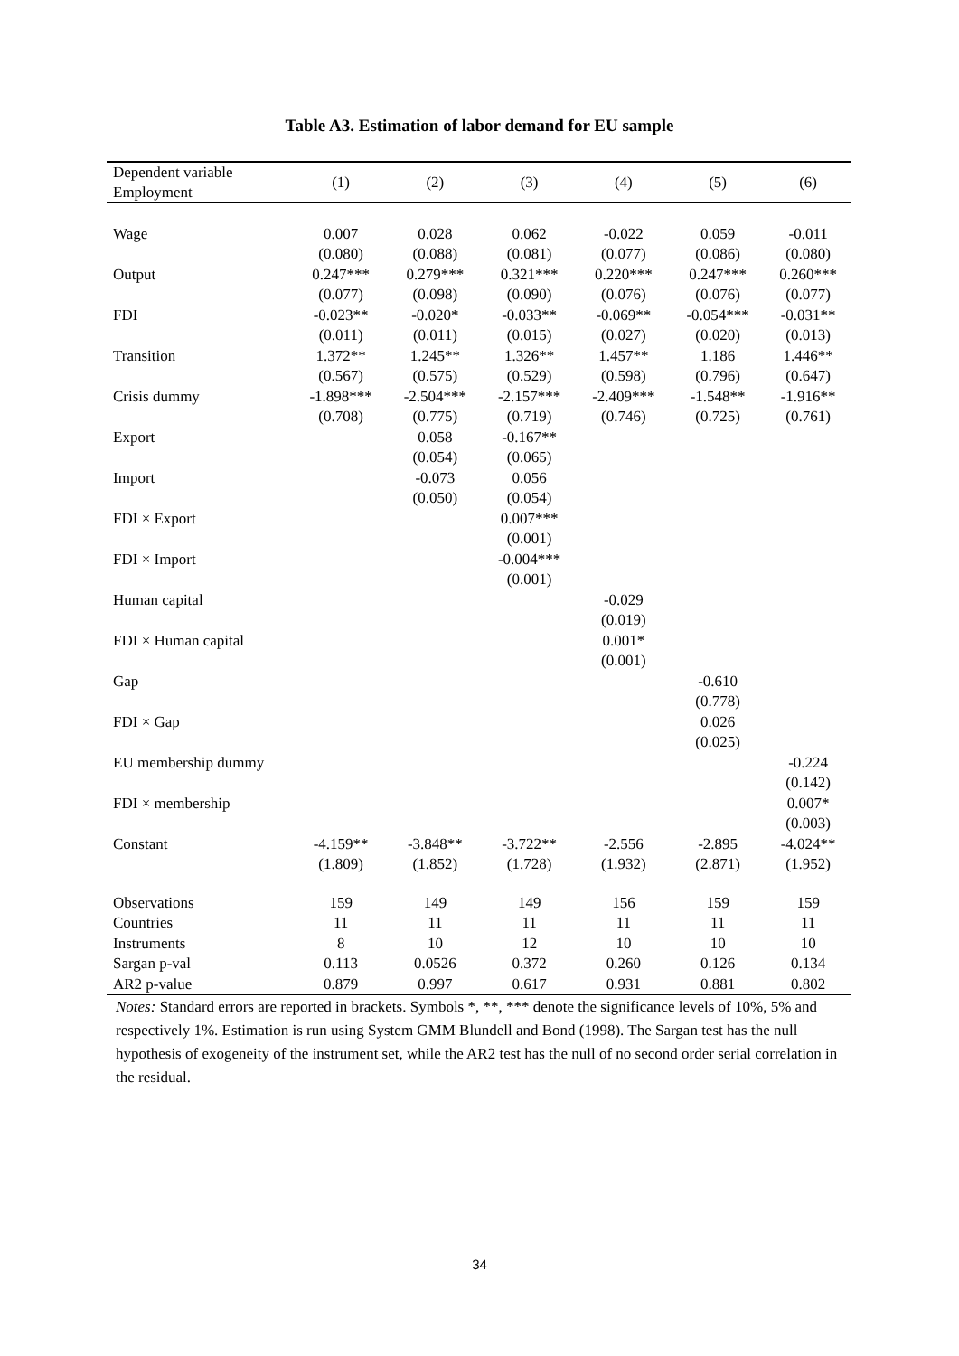Table A3. Estimation of labor demand for EU sample
| Dependent variable Employment | (1) | (2) | (3) | (4) | (5) | (6) |
| --- | --- | --- | --- | --- | --- | --- |
| Wage | 0.007 | 0.028 | 0.062 | -0.022 | 0.059 | -0.011 |
| | (0.080) | (0.088) | (0.081) | (0.077) | (0.086) | (0.080) |
| Output | 0.247*** | 0.279*** | 0.321*** | 0.220*** | 0.247*** | 0.260*** |
| | (0.077) | (0.098) | (0.090) | (0.076) | (0.076) | (0.077) |
| FDI | -0.023** | -0.020* | -0.033** | -0.069** | -0.054*** | -0.031** |
| | (0.011) | (0.011) | (0.015) | (0.027) | (0.020) | (0.013) |
| Transition | 1.372** | 1.245** | 1.326** | 1.457** | 1.186 | 1.446** |
| | (0.567) | (0.575) | (0.529) | (0.598) | (0.796) | (0.647) |
| Crisis dummy | -1.898*** | -2.504*** | -2.157*** | -2.409*** | -1.548** | -1.916** |
| | (0.708) | (0.775) | (0.719) | (0.746) | (0.725) | (0.761) |
| Export | | 0.058 | -0.167** | | | |
| | | (0.054) | (0.065) | | | |
| Import | | -0.073 | 0.056 | | | |
| | | (0.050) | (0.054) | | | |
| FDI × Export | | | 0.007*** | | | |
| | | | (0.001) | | | |
| FDI × Import | | | -0.004*** | | | |
| | | | (0.001) | | | |
| Human capital | | | | -0.029 | | |
| | | | | (0.019) | | |
| FDI × Human capital | | | | 0.001* | | |
| | | | | (0.001) | | |
| Gap | | | | | -0.610 | |
| | | | | | (0.778) | |
| FDI × Gap | | | | | 0.026 | |
| | | | | | (0.025) | |
| EU membership dummy | | | | | | -0.224 |
| | | | | | | (0.142) |
| FDI × membership | | | | | | 0.007* |
| | | | | | | (0.003) |
| Constant | -4.159** | -3.848** | -3.722** | -2.556 | -2.895 | -4.024** |
| | (1.809) | (1.852) | (1.728) | (1.932) | (2.871) | (1.952) |
| Observations | 159 | 149 | 149 | 156 | 159 | 159 |
| Countries | 11 | 11 | 11 | 11 | 11 | 11 |
| Instruments | 8 | 10 | 12 | 10 | 10 | 10 |
| Sargan p-val | 0.113 | 0.0526 | 0.372 | 0.260 | 0.126 | 0.134 |
| AR2 p-value | 0.879 | 0.997 | 0.617 | 0.931 | 0.881 | 0.802 |
Notes: Standard errors are reported in brackets. Symbols *, **, *** denote the significance levels of 10%, 5% and respectively 1%. Estimation is run using System GMM Blundell and Bond (1998). The Sargan test has the null hypothesis of exogeneity of the instrument set, while the AR2 test has the null of no second order serial correlation in the residual.
34